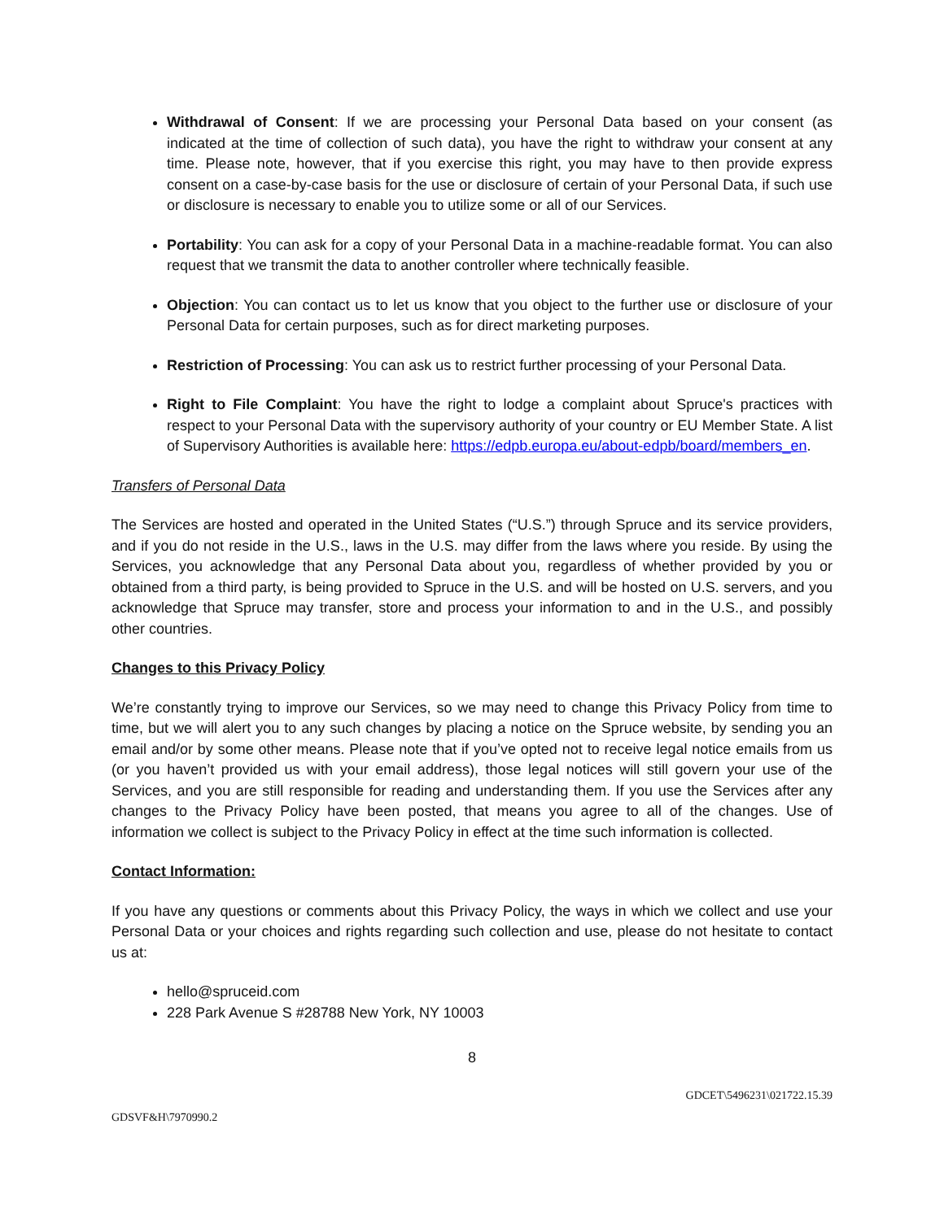Withdrawal of Consent: If we are processing your Personal Data based on your consent (as indicated at the time of collection of such data), you have the right to withdraw your consent at any time. Please note, however, that if you exercise this right, you may have to then provide express consent on a case-by-case basis for the use or disclosure of certain of your Personal Data, if such use or disclosure is necessary to enable you to utilize some or all of our Services.
Portability: You can ask for a copy of your Personal Data in a machine-readable format. You can also request that we transmit the data to another controller where technically feasible.
Objection: You can contact us to let us know that you object to the further use or disclosure of your Personal Data for certain purposes, such as for direct marketing purposes.
Restriction of Processing: You can ask us to restrict further processing of your Personal Data.
Right to File Complaint: You have the right to lodge a complaint about Spruce's practices with respect to your Personal Data with the supervisory authority of your country or EU Member State. A list of Supervisory Authorities is available here: https://edpb.europa.eu/about-edpb/board/members_en.
Transfers of Personal Data
The Services are hosted and operated in the United States (“U.S.”) through Spruce and its service providers, and if you do not reside in the U.S., laws in the U.S. may differ from the laws where you reside. By using the Services, you acknowledge that any Personal Data about you, regardless of whether provided by you or obtained from a third party, is being provided to Spruce in the U.S. and will be hosted on U.S. servers, and you acknowledge that Spruce may transfer, store and process your information to and in the U.S., and possibly other countries.
Changes to this Privacy Policy
We’re constantly trying to improve our Services, so we may need to change this Privacy Policy from time to time, but we will alert you to any such changes by placing a notice on the Spruce website, by sending you an email and/or by some other means. Please note that if you’ve opted not to receive legal notice emails from us (or you haven’t provided us with your email address), those legal notices will still govern your use of the Services, and you are still responsible for reading and understanding them. If you use the Services after any changes to the Privacy Policy have been posted, that means you agree to all of the changes. Use of information we collect is subject to the Privacy Policy in effect at the time such information is collected.
Contact Information:
If you have any questions or comments about this Privacy Policy, the ways in which we collect and use your Personal Data or your choices and rights regarding such collection and use, please do not hesitate to contact us at:
hello@spruceid.com
228 Park Avenue S #28788 New York, NY 10003
8
GDCET\5496231\021722.15.39
GDSVF&H\7970990.2